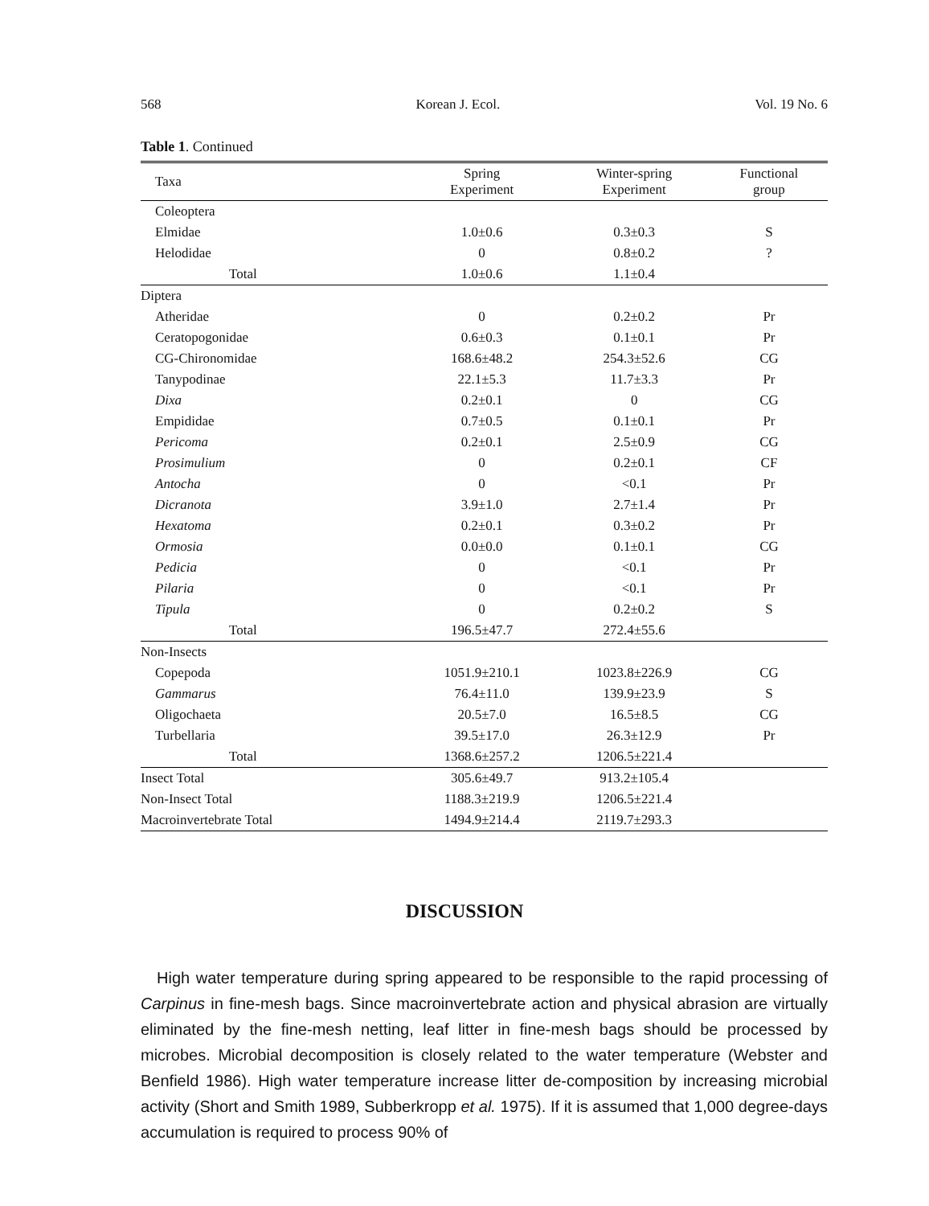568 Korean J. Ecol. Vol. 19 No. 6
Table 1. Continued
| Taxa | Spring Experiment | Winter-spring Experiment | Functional group |
| --- | --- | --- | --- |
| Coleoptera | | | |
| Elmidae | 1.0±0.6 | 0.3±0.3 | S |
| Helodidae | 0 | 0.8±0.2 | ? |
| Total | 1.0±0.6 | 1.1±0.4 | |
| Diptera | | | |
| Atheridae | 0 | 0.2±0.2 | Pr |
| Ceratopogonidae | 0.6±0.3 | 0.1±0.1 | Pr |
| CG-Chironomidae | 168.6±48.2 | 254.3±52.6 | CG |
| Tanypodinae | 22.1±5.3 | 11.7±3.3 | Pr |
| Dixa | 0.2±0.1 | 0 | CG |
| Empididae | 0.7±0.5 | 0.1±0.1 | Pr |
| Pericoma | 0.2±0.1 | 2.5±0.9 | CG |
| Prosimulium | 0 | 0.2±0.1 | CF |
| Antocha | 0 | <0.1 | Pr |
| Dicranota | 3.9±1.0 | 2.7±1.4 | Pr |
| Hexatoma | 0.2±0.1 | 0.3±0.2 | Pr |
| Ormosia | 0.0±0.0 | 0.1±0.1 | CG |
| Pedicia | 0 | <0.1 | Pr |
| Pilaria | 0 | <0.1 | Pr |
| Tipula | 0 | 0.2±0.2 | S |
| Total | 196.5±47.7 | 272.4±55.6 | |
| Non-Insects | | | |
| Copepoda | 1051.9±210.1 | 1023.8±226.9 | CG |
| Gammarus | 76.4±11.0 | 139.9±23.9 | S |
| Oligochaeta | 20.5±7.0 | 16.5±8.5 | CG |
| Turbellaria | 39.5±17.0 | 26.3±12.9 | Pr |
| Total | 1368.6±257.2 | 1206.5±221.4 | |
| Insect Total | 305.6±49.7 | 913.2±105.4 | |
| Non-Insect Total | 1188.3±219.9 | 1206.5±221.4 | |
| Macroinvertebrate Total | 1494.9±214.4 | 2119.7±293.3 | |
DISCUSSION
High water temperature during spring appeared to be responsible to the rapid processing of Carpinus in fine-mesh bags. Since macroinvertebrate action and physical abrasion are virtually eliminated by the fine-mesh netting, leaf litter in fine-mesh bags should be processed by microbes. Microbial decomposition is closely related to the water temperature (Webster and Benfield 1986). High water temperature increase litter de-composition by increasing microbial activity (Short and Smith 1989, Subberkropp et al. 1975). If it is assumed that 1,000 degree-days accumulation is required to process 90% of